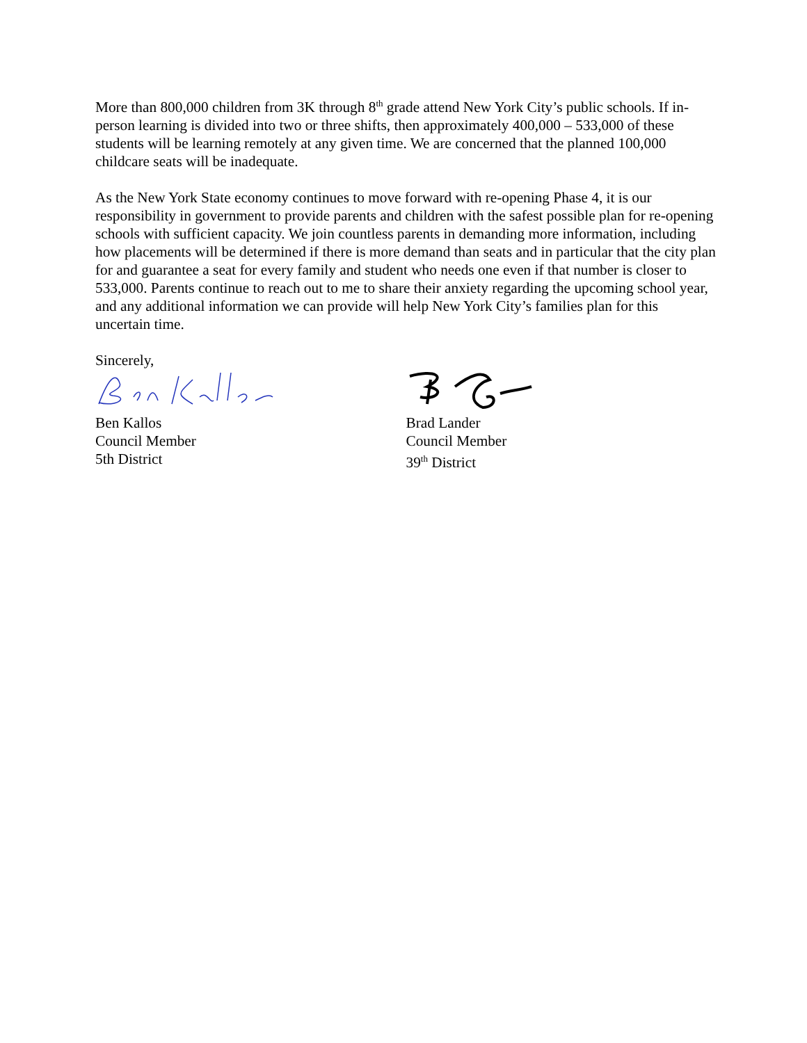More than 800,000 children from 3K through 8<sup>th</sup> grade attend New York City’s public schools. If in-person learning is divided into two or three shifts, then approximately 400,000 – 533,000 of these students will be learning remotely at any given time. We are concerned that the planned 100,000 childcare seats will be inadequate.
As the New York State economy continues to move forward with re-opening Phase 4, it is our responsibility in government to provide parents and children with the safest possible plan for re-opening schools with sufficient capacity. We join countless parents in demanding more information, including how placements will be determined if there is more demand than seats and in particular that the city plan for and guarantee a seat for every family and student who needs one even if that number is closer to 533,000. Parents continue to reach out to me to share their anxiety regarding the upcoming school year, and any additional information we can provide will help New York City’s families plan for this uncertain time.
Sincerely,
Ben Kallos
Council Member
5th District
Brad Lander
Council Member
39<sup>th</sup> District